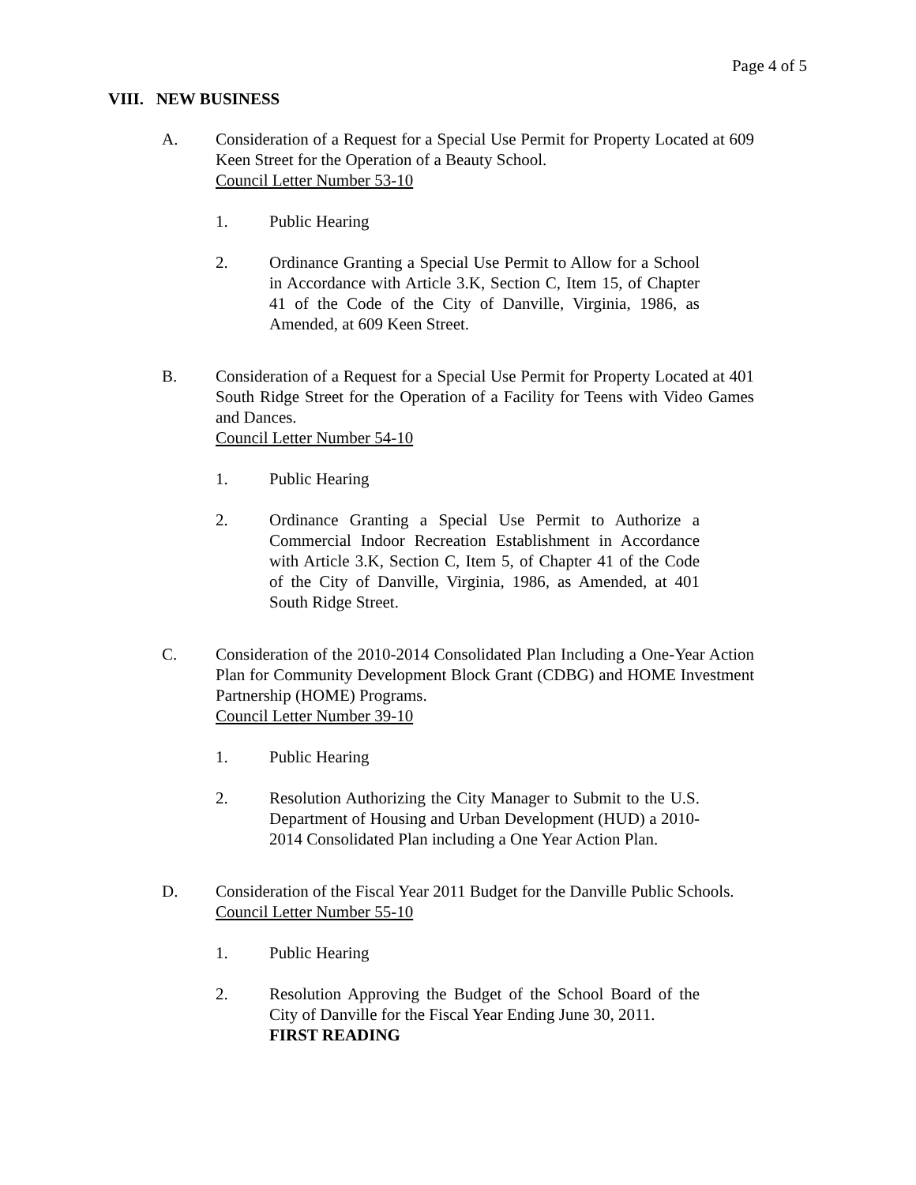Page 4 of 5
VIII. NEW BUSINESS
A. Consideration of a Request for a Special Use Permit for Property Located at 609 Keen Street for the Operation of a Beauty School.
Council Letter Number 53-10
1. Public Hearing
2. Ordinance Granting a Special Use Permit to Allow for a School in Accordance with Article 3.K, Section C, Item 15, of Chapter 41 of the Code of the City of Danville, Virginia, 1986, as Amended, at 609 Keen Street.
B. Consideration of a Request for a Special Use Permit for Property Located at 401 South Ridge Street for the Operation of a Facility for Teens with Video Games and Dances.
Council Letter Number 54-10
1. Public Hearing
2. Ordinance Granting a Special Use Permit to Authorize a Commercial Indoor Recreation Establishment in Accordance with Article 3.K, Section C, Item 5, of Chapter 41 of the Code of the City of Danville, Virginia, 1986, as Amended, at 401 South Ridge Street.
C. Consideration of the 2010-2014 Consolidated Plan Including a One-Year Action Plan for Community Development Block Grant (CDBG) and HOME Investment Partnership (HOME) Programs.
Council Letter Number 39-10
1. Public Hearing
2. Resolution Authorizing the City Manager to Submit to the U.S. Department of Housing and Urban Development (HUD) a 2010-2014 Consolidated Plan including a One Year Action Plan.
D. Consideration of the Fiscal Year 2011 Budget for the Danville Public Schools.
Council Letter Number 55-10
1. Public Hearing
2. Resolution Approving the Budget of the School Board of the City of Danville for the Fiscal Year Ending June 30, 2011.
FIRST READING